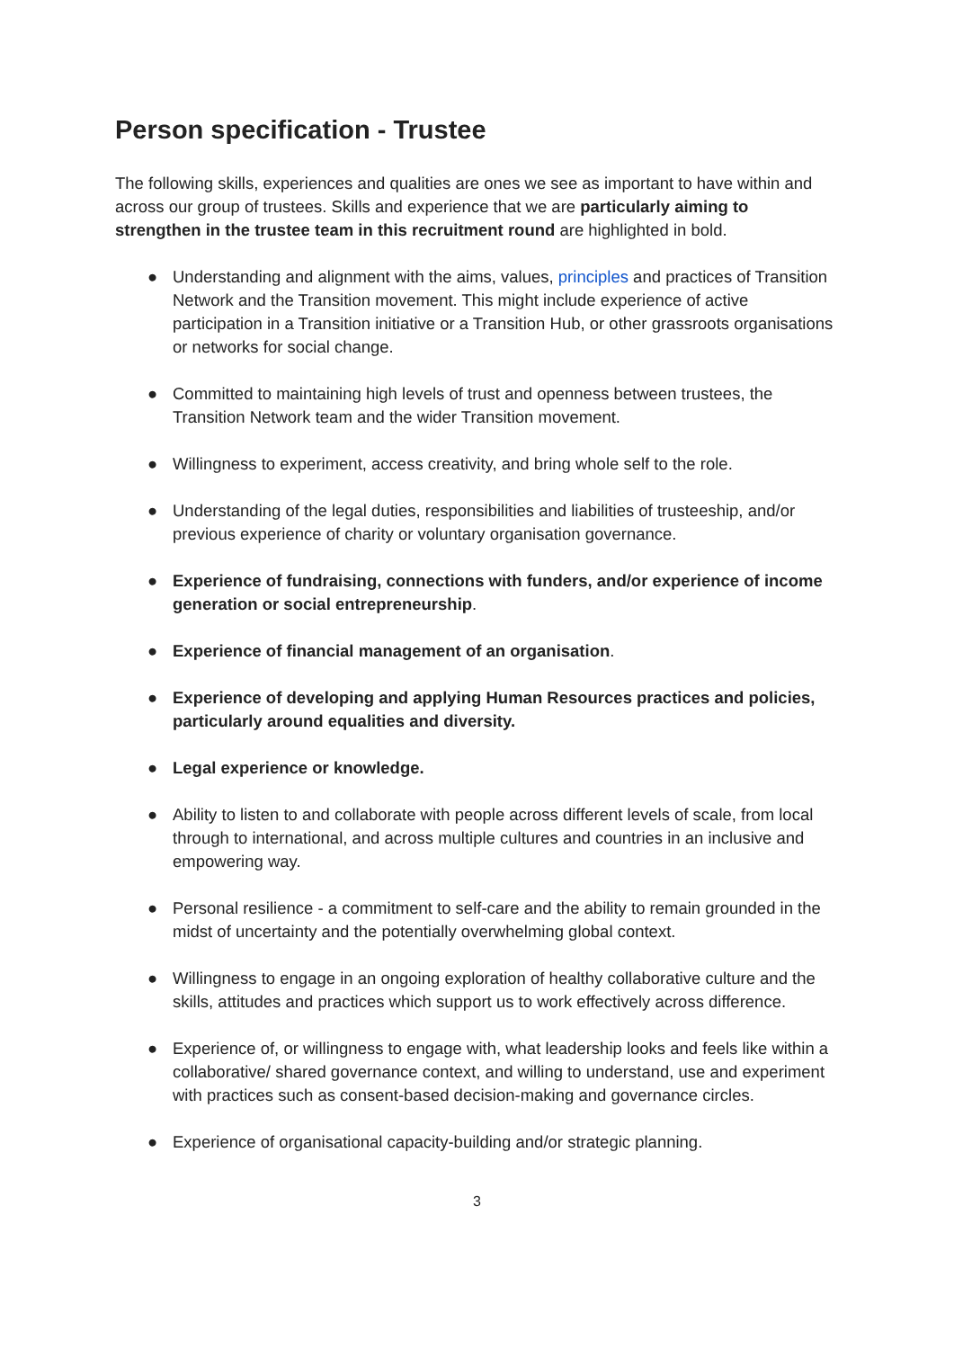Person specification - Trustee
The following skills, experiences and qualities are ones we see as important to have within and across our group of trustees. Skills and experience that we are particularly aiming to strengthen in the trustee team in this recruitment round are highlighted in bold.
● Understanding and alignment with the aims, values, principles and practices of Transition Network and the Transition movement. This might include experience of active participation in a Transition initiative or a Transition Hub, or other grassroots organisations or networks for social change.
● Committed to maintaining high levels of trust and openness between trustees, the Transition Network team and the wider Transition movement.
● Willingness to experiment, access creativity, and bring whole self to the role.
● Understanding of the legal duties, responsibilities and liabilities of trusteeship, and/or previous experience of charity or voluntary organisation governance.
● Experience of fundraising, connections with funders, and/or experience of income generation or social entrepreneurship.
● Experience of financial management of an organisation.
● Experience of developing and applying Human Resources practices and policies, particularly around equalities and diversity.
● Legal experience or knowledge.
● Ability to listen to and collaborate with people across different levels of scale, from local through to international, and across multiple cultures and countries in an inclusive and empowering way.
● Personal resilience - a commitment to self-care and the ability to remain grounded in the midst of uncertainty and the potentially overwhelming global context.
● Willingness to engage in an ongoing exploration of healthy collaborative culture and the skills, attitudes and practices which support us to work effectively across difference.
● Experience of, or willingness to engage with, what leadership looks and feels like within a collaborative/ shared governance context, and willing to understand, use and experiment with practices such as consent-based decision-making and governance circles.
● Experience of organisational capacity-building and/or strategic planning.
3